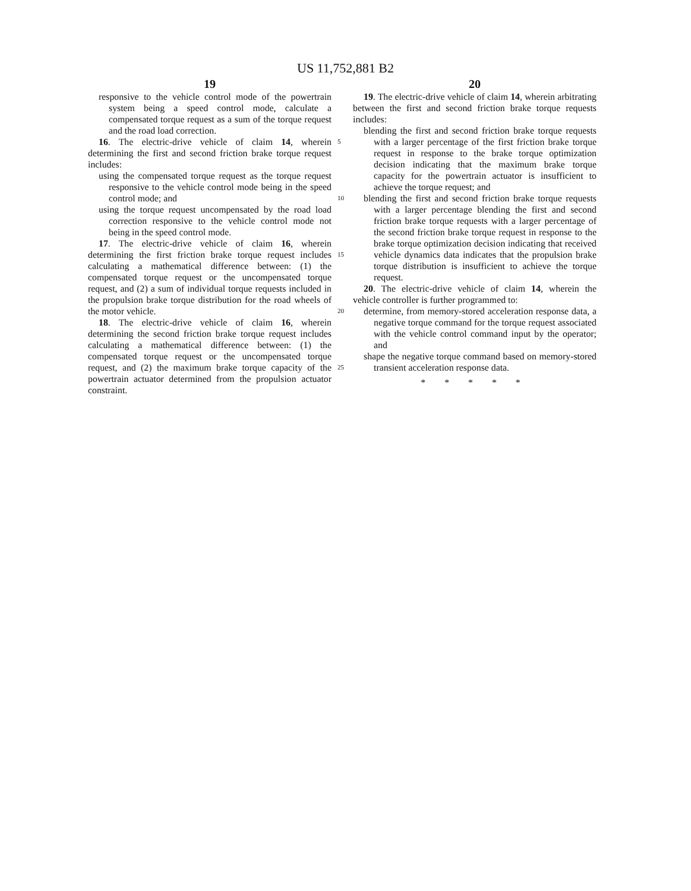US 11,752,881 B2
19
responsive to the vehicle control mode of the powertrain system being a speed control mode, calculate a compensated torque request as a sum of the torque request and the road load correction.
16. The electric-drive vehicle of claim 14, wherein determining the first and second friction brake torque request includes:
using the compensated torque request as the torque request responsive to the vehicle control mode being in the speed control mode; and
using the torque request uncompensated by the road load correction responsive to the vehicle control mode not being in the speed control mode.
17. The electric-drive vehicle of claim 16, wherein determining the first friction brake torque request includes calculating a mathematical difference between: (1) the compensated torque request or the uncompensated torque request, and (2) a sum of individual torque requests included in the propulsion brake torque distribution for the road wheels of the motor vehicle.
18. The electric-drive vehicle of claim 16, wherein determining the second friction brake torque request includes calculating a mathematical difference between: (1) the compensated torque request or the uncompensated torque request, and (2) the maximum brake torque capacity of the powertrain actuator determined from the propulsion actuator constraint.
5
10
15
20
25
20
19. The electric-drive vehicle of claim 14, wherein arbitrating between the first and second friction brake torque requests includes:
blending the first and second friction brake torque requests with a larger percentage of the first friction brake torque request in response to the brake torque optimization decision indicating that the maximum brake torque capacity for the powertrain actuator is insufficient to achieve the torque request; and
blending the first and second friction brake torque requests with a larger percentage blending the first and second friction brake torque requests with a larger percentage of the second friction brake torque request in response to the brake torque optimization decision indicating that received vehicle dynamics data indicates that the propulsion brake torque distribution is insufficient to achieve the torque request.
20. The electric-drive vehicle of claim 14, wherein the vehicle controller is further programmed to:
determine, from memory-stored acceleration response data, a negative torque command for the torque request associated with the vehicle control command input by the operator; and
shape the negative torque command based on memory-stored transient acceleration response data.
* * * * *